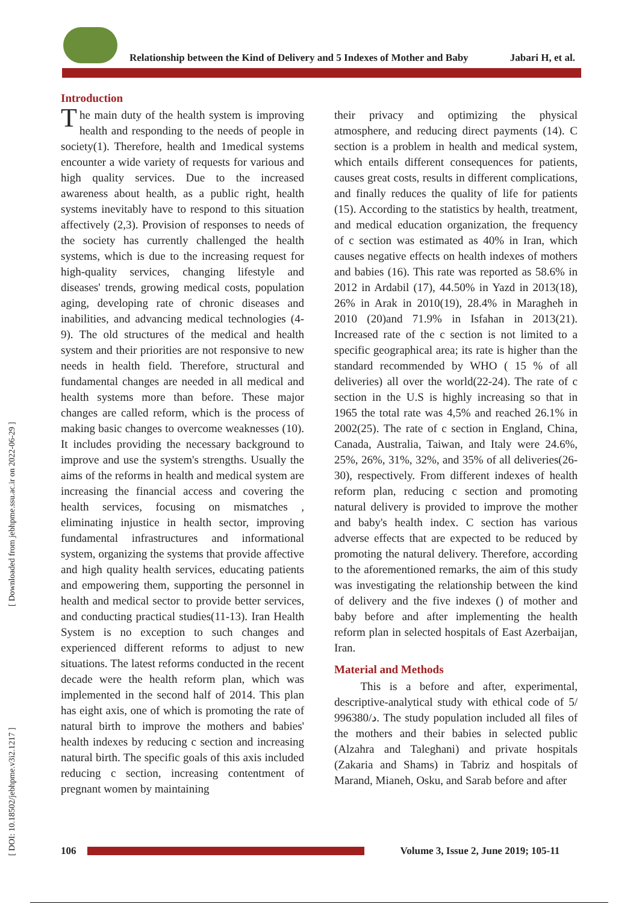Relationship between the Kind of Delivery and 5 Indexes of Mother and Baby Jabari H, et al.
[ Downloaded from jebhpme.ssu.ac.ir on 2022-06-29 ]
[ DOI: 10.18502/jebhpme.v3i2.1217 ]
Introduction
The main duty of the health system is improving health and responding to the needs of people in society(1). Therefore, health and 1medical systems encounter a wide variety of requests for various and high quality services. Due to the increased awareness about health, as a public right, health systems inevitably have to respond to this situation affectively (2,3). Provision of responses to needs of the society has currently challenged the health systems, which is due to the increasing request for high-quality services, changing lifestyle and diseases' trends, growing medical costs, population aging, developing rate of chronic diseases and inabilities, and advancing medical technologies (4-9). The old structures of the medical and health system and their priorities are not responsive to new needs in health field. Therefore, structural and fundamental changes are needed in all medical and health systems more than before. These major changes are called reform, which is the process of making basic changes to overcome weaknesses (10). It includes providing the necessary background to improve and use the system's strengths. Usually the aims of the reforms in health and medical system are increasing the financial access and covering the health services, focusing on mismatches , eliminating injustice in health sector, improving fundamental infrastructures and informational system, organizing the systems that provide affective and high quality health services, educating patients and empowering them, supporting the personnel in health and medical sector to provide better services, and conducting practical studies(11-13). Iran Health System is no exception to such changes and experienced different reforms to adjust to new situations. The latest reforms conducted in the recent decade were the health reform plan, which was implemented in the second half of 2014. This plan has eight axis, one of which is promoting the rate of natural birth to improve the mothers and babies' health indexes by reducing c section and increasing natural birth. The specific goals of this axis included reducing c section, increasing contentment of pregnant women by maintaining
their privacy and optimizing the physical atmosphere, and reducing direct payments (14). C section is a problem in health and medical system, which entails different consequences for patients, causes great costs, results in different complications, and finally reduces the quality of life for patients (15). According to the statistics by health, treatment, and medical education organization, the frequency of c section was estimated as 40% in Iran, which causes negative effects on health indexes of mothers and babies (16). This rate was reported as 58.6% in 2012 in Ardabil (17), 44.50% in Yazd in 2013(18), 26% in Arak in 2010(19), 28.4% in Maragheh in 2010 (20)and 71.9% in Isfahan in 2013(21). Increased rate of the c section is not limited to a specific geographical area; its rate is higher than the standard recommended by WHO ( 15 % of all deliveries) all over the world(22-24). The rate of c section in the U.S is highly increasing so that in 1965 the total rate was 4,5% and reached 26.1% in 2002(25). The rate of c section in England, China, Canada, Australia, Taiwan, and Italy were 24.6%, 25%, 26%, 31%, 32%, and 35% of all deliveries(26-30), respectively. From different indexes of health reform plan, reducing c section and promoting natural delivery is provided to improve the mother and baby's health index. C section has various adverse effects that are expected to be reduced by promoting the natural delivery. Therefore, according to the aforementioned remarks, the aim of this study was investigating the relationship between the kind of delivery and the five indexes () of mother and baby before and after implementing the health reform plan in selected hospitals of East Azerbaijan, Iran.
Material and Methods
This is a before and after, experimental, descriptive-analytical study with ethical code of 5/د/996380. The study population included all files of the mothers and their babies in selected public (Alzahra and Taleghani) and private hospitals (Zakaria and Shams) in Tabriz and hospitals of Marand, Mianeh, Osku, and Sarab before and after
106
Volume 3, Issue 2, June 2019; 105-11